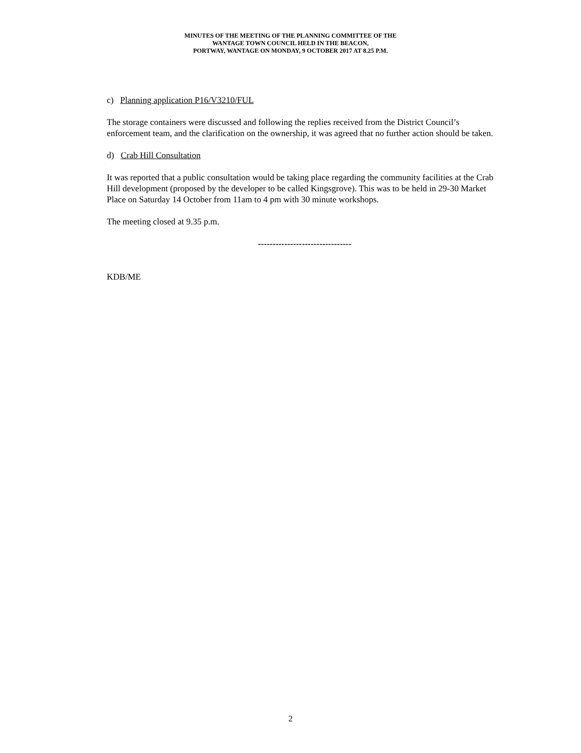MINUTES OF THE MEETING OF THE PLANNING COMMITTEE OF THE
WANTAGE TOWN COUNCIL HELD IN THE BEACON,
PORTWAY, WANTAGE ON MONDAY, 9 OCTOBER 2017 AT 8.25 P.M.
c) Planning application P16/V3210/FUL
The storage containers were discussed and following the replies received from the District Council’s enforcement team, and the clarification on the ownership, it was agreed that no further action should be taken.
d) Crab Hill Consultation
It was reported that a public consultation would be taking place regarding the community facilities at the Crab Hill development (proposed by the developer to be called Kingsgrove). This was to be held in 29-30 Market Place on Saturday 14 October from 11am to 4 pm with 30 minute workshops.
The meeting closed at 9.35 p.m.
--------------------------------
KDB/ME
2